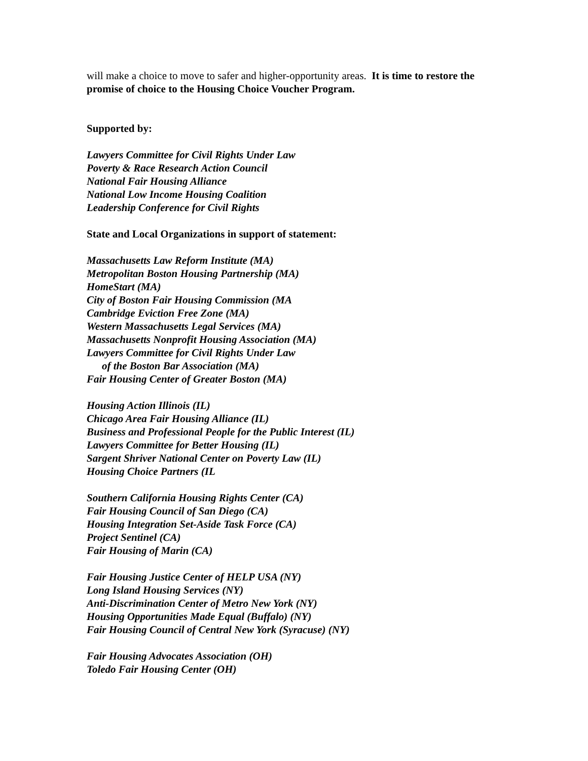will make a choice to move to safer and higher-opportunity areas. It is time to restore the promise of choice to the Housing Choice Voucher Program.
Supported by:
Lawyers Committee for Civil Rights Under Law
Poverty & Race Research Action Council
National Fair Housing Alliance
National Low Income Housing Coalition
Leadership Conference for Civil Rights
State and Local Organizations in support of statement:
Massachusetts Law Reform Institute (MA)
Metropolitan Boston Housing Partnership (MA)
HomeStart (MA)
City of Boston Fair Housing Commission (MA
Cambridge Eviction Free Zone (MA)
Western Massachusetts Legal Services (MA)
Massachusetts Nonprofit Housing Association (MA)
Lawyers Committee for Civil Rights Under Law
of the Boston Bar Association (MA)
Fair Housing Center of Greater Boston (MA)
Housing Action Illinois (IL)
Chicago Area Fair Housing Alliance (IL)
Business and Professional People for the Public Interest (IL)
Lawyers Committee for Better Housing (IL)
Sargent Shriver National Center on Poverty Law (IL)
Housing Choice Partners (IL
Southern California Housing Rights Center (CA)
Fair Housing Council of San Diego (CA)
Housing Integration Set-Aside Task Force (CA)
Project Sentinel (CA)
Fair Housing of Marin (CA)
Fair Housing Justice Center of HELP USA (NY)
Long Island Housing Services (NY)
Anti-Discrimination Center of Metro New York (NY)
Housing Opportunities Made Equal (Buffalo) (NY)
Fair Housing Council of Central New York (Syracuse) (NY)
Fair Housing Advocates Association (OH)
Toledo Fair Housing Center (OH)